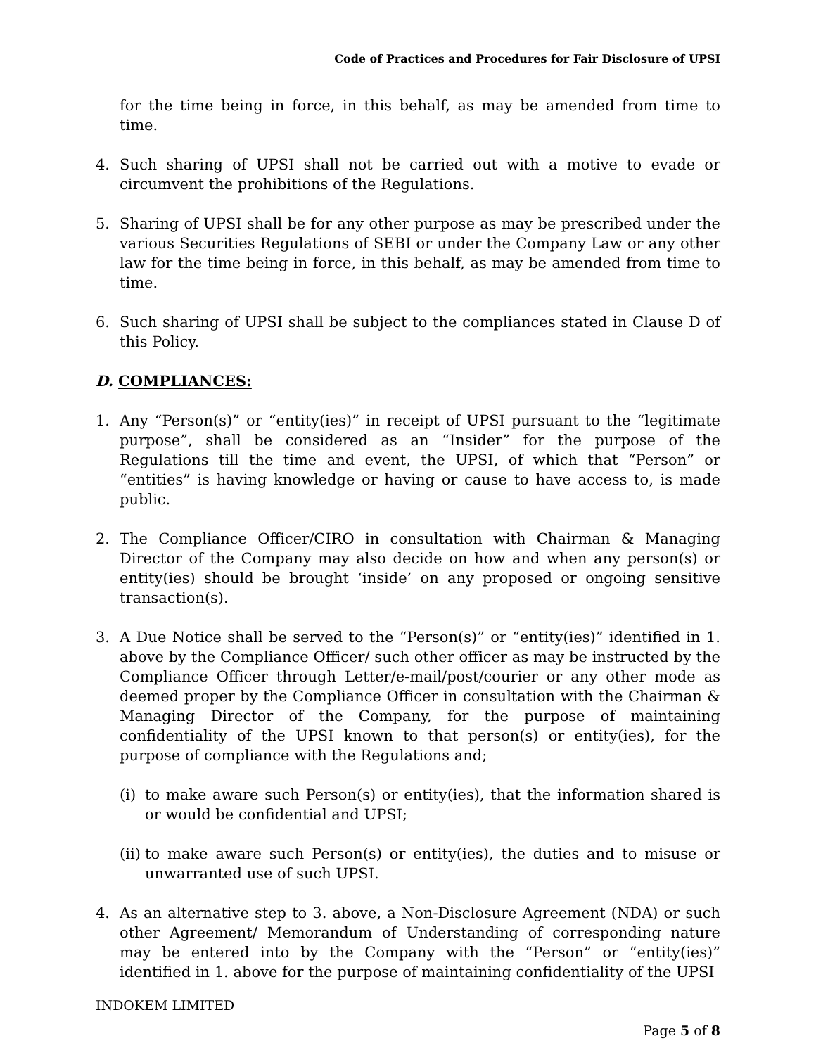Code of Practices and Procedures for Fair Disclosure of UPSI
for the time being in force, in this behalf, as may be amended from time to time.
4. Such sharing of UPSI shall not be carried out with a motive to evade or circumvent the prohibitions of the Regulations.
5. Sharing of UPSI shall be for any other purpose as may be prescribed under the various Securities Regulations of SEBI or under the Company Law or any other law for the time being in force, in this behalf, as may be amended from time to time.
6. Such sharing of UPSI shall be subject to the compliances stated in Clause D of this Policy.
D. COMPLIANCES:
1. Any “Person(s)” or “entity(ies)” in receipt of UPSI pursuant to the “legitimate purpose”, shall be considered as an “Insider” for the purpose of the Regulations till the time and event, the UPSI, of which that “Person” or “entities” is having knowledge or having or cause to have access to, is made public.
2. The Compliance Officer/CIRO in consultation with Chairman & Managing Director of the Company may also decide on how and when any person(s) or entity(ies) should be brought ‘inside’ on any proposed or ongoing sensitive transaction(s).
3. A Due Notice shall be served to the “Person(s)” or “entity(ies)” identified in 1. above by the Compliance Officer/ such other officer as may be instructed by the Compliance Officer through Letter/e-mail/post/courier or any other mode as deemed proper by the Compliance Officer in consultation with the Chairman & Managing Director of the Company, for the purpose of maintaining confidentiality of the UPSI known to that person(s) or entity(ies), for the purpose of compliance with the Regulations and;
(i)
to make aware such Person(s) or entity(ies), that the information shared is or would be confidential and UPSI;
(ii)
to make aware such Person(s) or entity(ies), the duties and to misuse or unwarranted use of such UPSI.
4. As an alternative step to 3. above, a Non-Disclosure Agreement (NDA) or such other Agreement/ Memorandum of Understanding of corresponding nature may be entered into by the Company with the “Person” or “entity(ies)” identified in 1. above for the purpose of maintaining confidentiality of the UPSI
INDOKEM LIMITED
Page 5 of 8